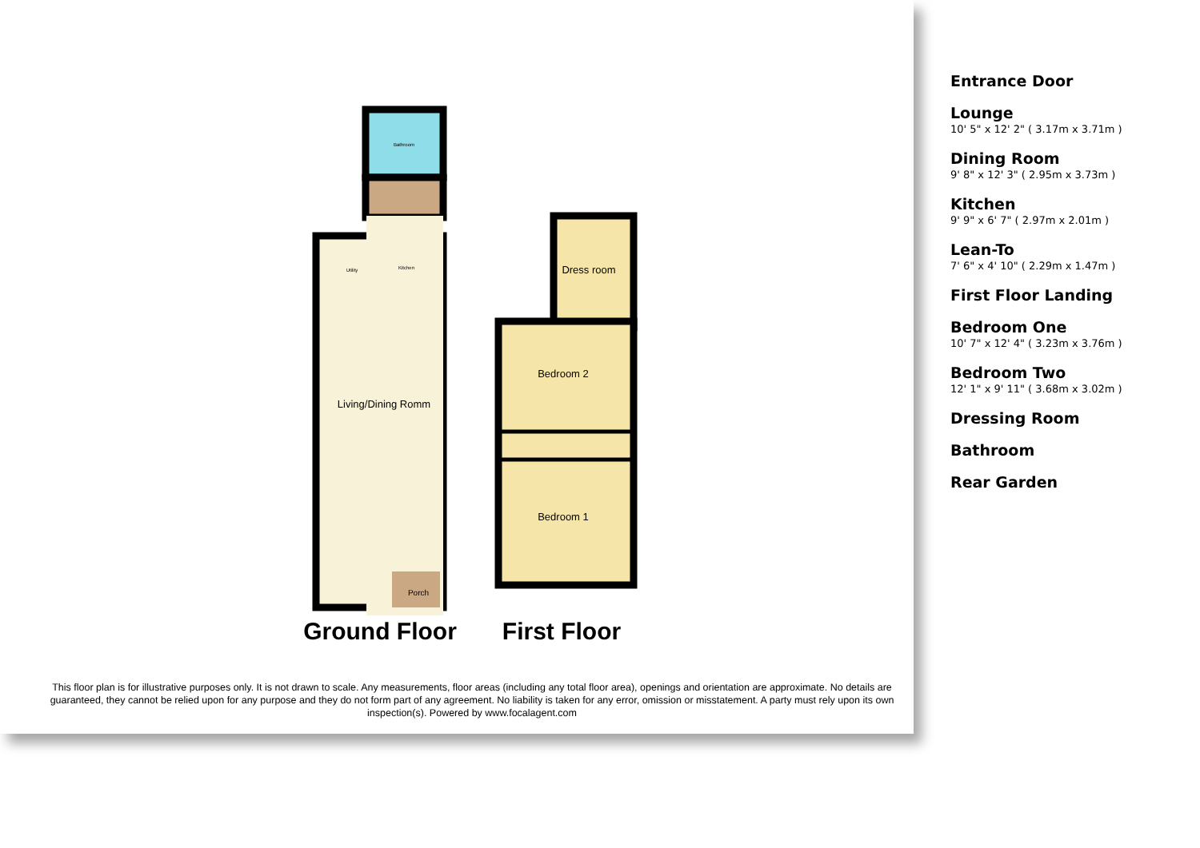Bathroom
Utility
Kitchen
Living/Dining Romm
Porch
Dress room
Bedroom 2
Bedroom 1
Ground Floor
First Floor
This floor plan is for illustrative purposes only. It is not drawn to scale. Any measurements, floor areas (including any total floor area), openings and orientation are approximate. No details are guaranteed, they cannot be relied upon for any purpose and they do not form part of any agreement. No liability is taken for any error, omission or misstatement. A party must rely upon its own inspection(s). Powered by www.focalagent.com
Entrance Door
Lounge
10' 5" x 12' 2" ( 3.17m x 3.71m )
Dining Room
9' 8" x 12' 3" ( 2.95m x 3.73m )
Kitchen
9' 9" x 6' 7" ( 2.97m x 2.01m )
Lean-To
7' 6" x 4' 10" ( 2.29m x 1.47m )
First Floor Landing
Bedroom One
10' 7" x 12' 4" ( 3.23m x 3.76m )
Bedroom Two
12' 1" x 9' 11" ( 3.68m x 3.02m )
Dressing Room
Bathroom
Rear Garden